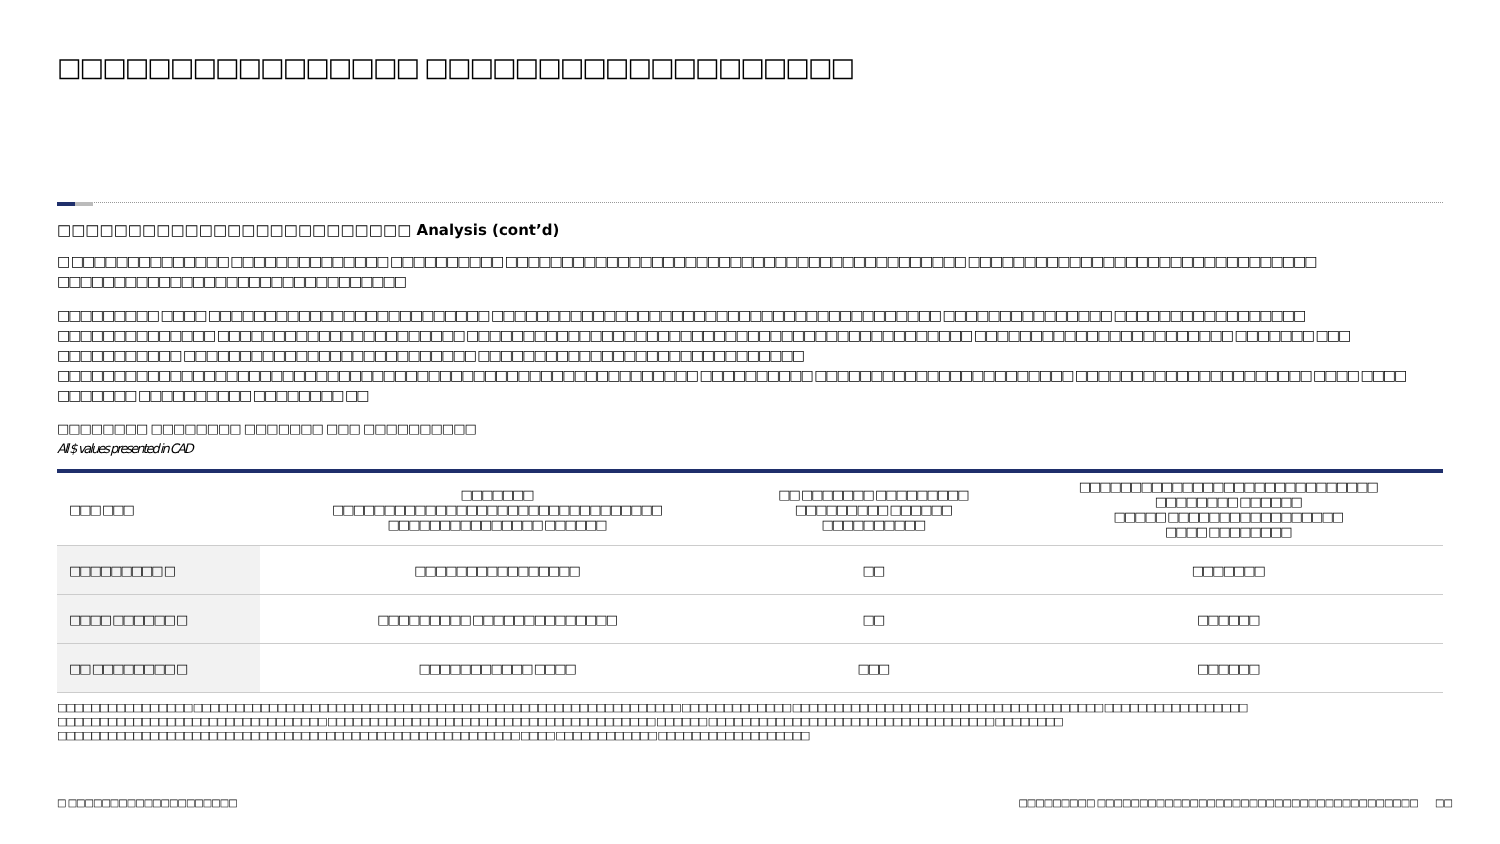□□□□□□□□□□□□□□□□ □□□□□□□□□□□□□□□□□□□
□□□□□□□□□□□□□□□□□□□□□□□□□ Analysis (cont’d)
□ □□□□□□□□□□□□□□ □□□□□□□□□□□□□□ □□□□□□□□□□ □□□□□□□□□□□□□□□□□□□□□□□□□□□□□□□□□□□□□□□□□ □□□□□□□□□□□□□□□□□□□□□□□□□□□□□□□ □□□□□□□□□□□□□□□□□□□□□□□□□□□□□□□
□□□□□□□□□ □□□□ □□□□□□□□□□□□□□□□□□□□□□□□□ □□□□□□□□□□□□□□□□□□□□□□□□□□□□□□□□□□□□□□□□ □□□□□□□□□□□□□□□ □□□□□□□□□□□□□□□□□ □□□□□□□□□□□□□□ □□□□□□□□□□□□□□□□□□□□□□ □□□□□□□□□□□□□□□□□□□□□□□□□□□□□□□□□□□□□□□□□□□□□ □□□□□□□□□□□□□□□□□□□□□□□ □□□□□□□ □□□ □□□□□□□□□□□ □□□□□□□□□□□□□□□□□□□□□□□□□□ □□□□□□□□□□□□□□□□□□□□□□□□□□□□□ □□□□□□□□□□□□□□□□□□□□□□□□□□□□□□□□□□□□□□□□□□□□□□□□□□□□□□□□□ □□□□□□□□□□ □□□□□□□□□□□□□□□□□□□□□□□ □□□□□□□□□□□□□□□□□□□□□ □□□□ □□□□ □□□□□□□ □□□□□□□□□□ □□□□□□□□ □□
□□□□□□□□ □□□□□□□□ □□□□□□□ □□□ □□□□□□□□□□
All $ values presented in CAD
| □□□ □□□ | □□□□□□□ □□□□□□□□□□□□□□□□□□□□□□□□□□□□□□□□ □□□□□□□□□□□□□□□ □□□□□□ | □□ □□□□□□□ □□□□□□□□□ □□□□□□□□□ □□□□□□ □□□□□□□□□□ | □□□□□□□□□□□□□□□□□□□□□□□□□□□□□ □□□□□□□□ □□□□□□ □□□□□ □□□□□□□□□□□□□□□□□ □□□□ □□□□□□□□ |
| --- | --- | --- | --- |
| □□□□□□□□□ □ | □□□□□□□□□□□□□□□□ | □□ | □□□□□□□ |
| □□□□ □□□□□□ □ | □□□□□□□□□ □□□□□□□□□□□□□□ | □□ | □□□□□□ |
| □□ □□□□□□□□ □ | □□□□□□□□□□□ □□□□ | □□□ | □□□□□□ |
□□□□□□□□□□□□□□□□ □□□□□□□□□□□□□□□□□□□□□□□□□□□□□□□□□□□□□□□□□□□□□□□□□□□□□□□□□□ □□□□□□□□□□□□□ □□□□□□□□□□□□□□□□□□□□□□□□□□□□□□□□□□□□□ □□□□□□□□□□□□□□□□□ □□□□□□□□□□□□□□□□□□□□□□□□□□□□□□□□ □□□□□□□□□□□□□□□□□□□□□□□□□□□□□□□□□□□□□□□ □□□□□□ □□□□□□□□□□□□□□□□□□□□□□□□□□□□□□□□□□ □□□□□□□□ □□□□□□□□□□□□□□□□□□□□□□□□□□□□□□□□□□□□□□□□□□□□□□□□□□□□□□□ □□□□ □□□□□□□□□□□□ □□□□□□□□□□□□□□□□□□
□ □□□□□□□□□□□□□□□□□□□□ □□□□□□□□□ □□□□□□□□□□□□□□□□□□□□□□□□□□□□□□□□□□□□□□ □□